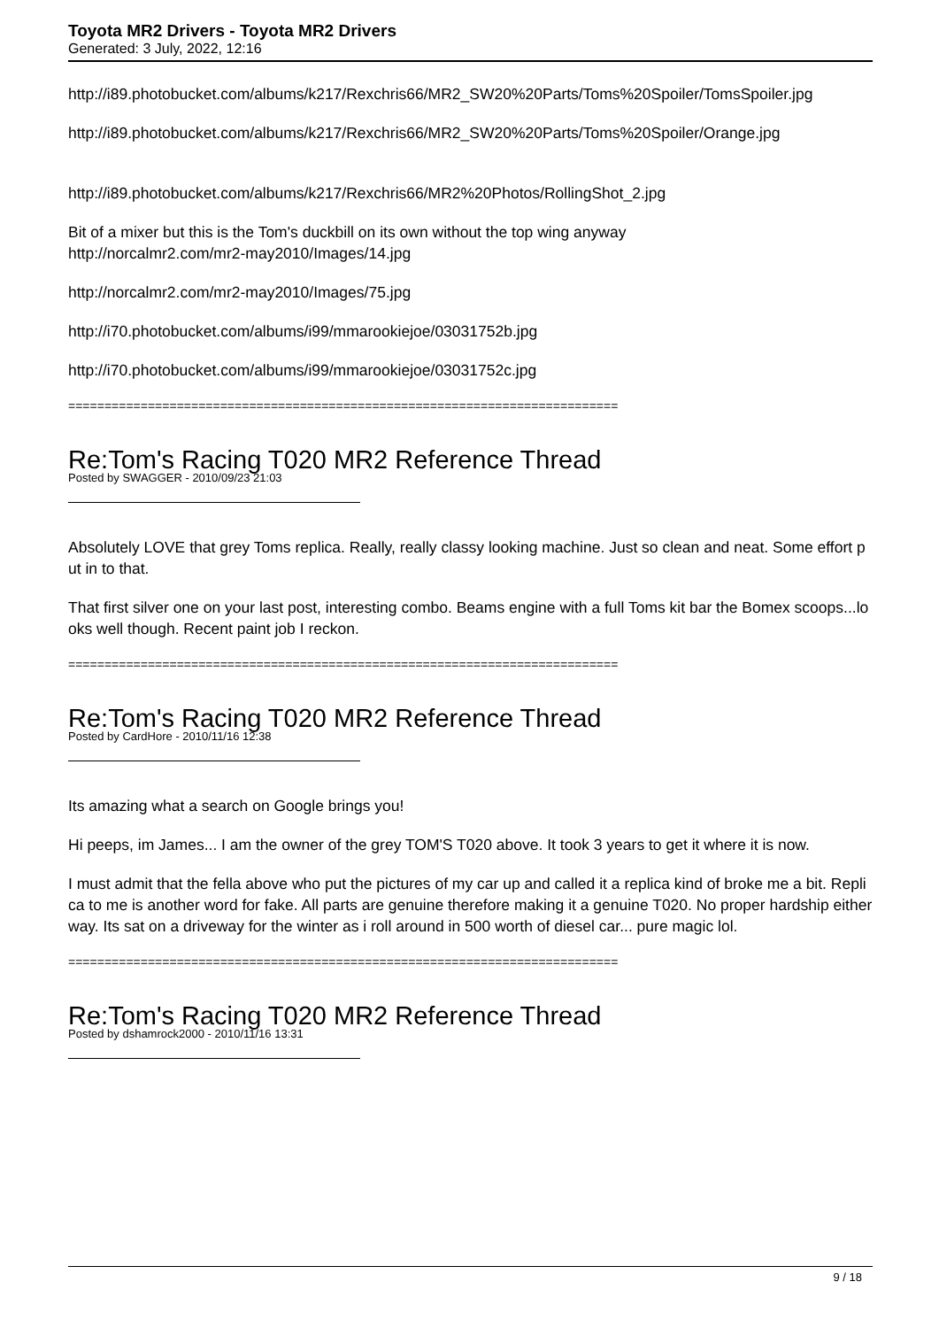Toyota MR2 Drivers - Toyota MR2 Drivers
Generated: 3 July, 2022, 12:16
http://i89.photobucket.com/albums/k217/Rexchris66/MR2_SW20%20Parts/Toms%20Spoiler/TomsSpoiler.jpg
http://i89.photobucket.com/albums/k217/Rexchris66/MR2_SW20%20Parts/Toms%20Spoiler/Orange.jpg
http://i89.photobucket.com/albums/k217/Rexchris66/MR2%20Photos/RollingShot_2.jpg
Bit of a mixer but this is the Tom's duckbill on its own without the top wing anyway
http://norcalmr2.com/mr2-may2010/Images/14.jpg
http://norcalmr2.com/mr2-may2010/Images/75.jpg
http://i70.photobucket.com/albums/i99/mmarookiejoe/03031752b.jpg
http://i70.photobucket.com/albums/i99/mmarookiejoe/03031752c.jpg
============================================================================
Re:Tom's Racing T020 MR2 Reference Thread
Posted by SWAGGER - 2010/09/23 21:03
Absolutely LOVE that grey Toms replica. Really, really classy looking machine. Just so clean and neat. Some effort put in to that.
That first silver one on your last post, interesting combo. Beams engine with a full Toms kit bar the Bomex scoops...looks well though. Recent paint job I reckon.
============================================================================
Re:Tom's Racing T020 MR2 Reference Thread
Posted by CardHore - 2010/11/16 12:38
Its amazing what a search on Google brings you!
Hi peeps, im James... I am the owner of the grey TOM'S T020 above. It took 3 years to get it where it is now.
I must admit that the fella above who put the pictures of my car up and called it a replica kind of broke me a bit. Replica to me is another word for fake. All parts are genuine therefore making it a genuine T020. No proper hardship either way. Its sat on a driveway for the winter as i roll around in 500 worth of diesel car... pure magic lol.
============================================================================
Re:Tom's Racing T020 MR2 Reference Thread
Posted by dshamrock2000 - 2010/11/16 13:31
9 / 18